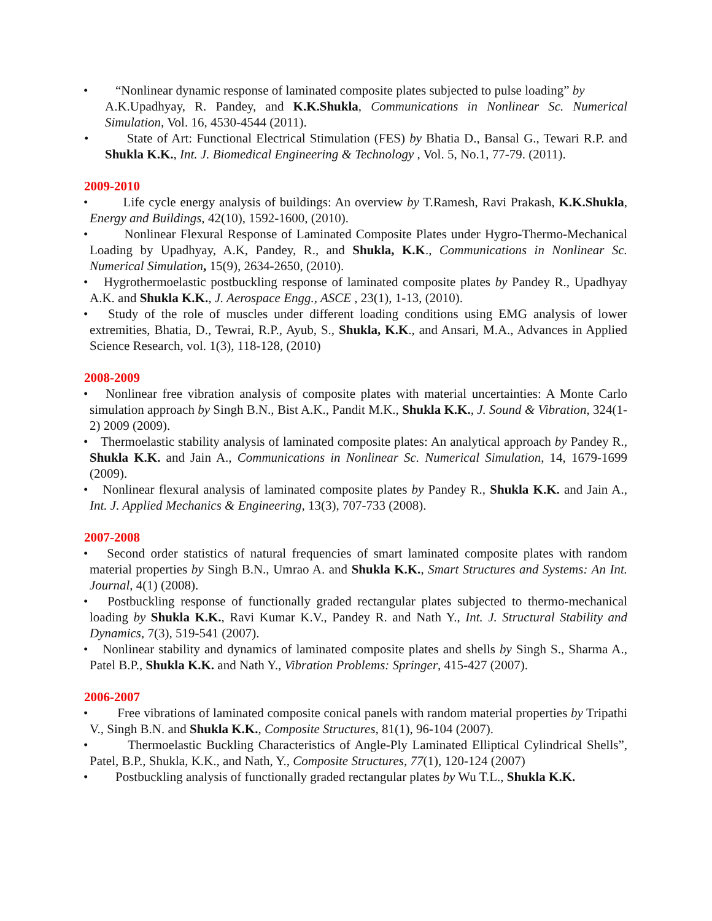• “Nonlinear dynamic response of laminated composite plates subjected to pulse loading” by
A.K.Upadhyay, R. Pandey, and K.K.Shukla, Communications in Nonlinear Sc. Numerical Simulation, Vol. 16, 4530-4544 (2011).
• State of Art: Functional Electrical Stimulation (FES) by Bhatia D., Bansal G., Tewari R.P. and Shukla K.K., Int. J. Biomedical Engineering & Technology , Vol. 5, No.1, 77-79. (2011).
2009-2010
• Life cycle energy analysis of buildings: An overview by T.Ramesh, Ravi Prakash, K.K.Shukla, Energy and Buildings, 42(10), 1592-1600, (2010).
• Nonlinear Flexural Response of Laminated Composite Plates under Hygro-Thermo-Mechanical Loading by Upadhyay, A.K, Pandey, R., and Shukla, K.K., Communications in Nonlinear Sc. Numerical Simulation, 15(9), 2634-2650, (2010).
• Hygrothermoelastic postbuckling response of laminated composite plates by Pandey R., Upadhyay A.K. and Shukla K.K., J. Aerospace Engg., ASCE , 23(1), 1-13, (2010).
• Study of the role of muscles under different loading conditions using EMG analysis of lower extremities, Bhatia, D., Tewrai, R.P., Ayub, S., Shukla, K.K., and Ansari, M.A., Advances in Applied Science Research, vol. 1(3), 118-128, (2010)
2008-2009
• Nonlinear free vibration analysis of composite plates with material uncertainties: A Monte Carlo simulation approach by Singh B.N., Bist A.K., Pandit M.K., Shukla K.K., J. Sound & Vibration, 324(1-2) 2009 (2009).
• Thermoelastic stability analysis of laminated composite plates: An analytical approach by Pandey R., Shukla K.K. and Jain A., Communications in Nonlinear Sc. Numerical Simulation, 14, 1679-1699 (2009).
• Nonlinear flexural analysis of laminated composite plates by Pandey R., Shukla K.K. and Jain A., Int. J. Applied Mechanics & Engineering, 13(3), 707-733 (2008).
2007-2008
• Second order statistics of natural frequencies of smart laminated composite plates with random material properties by Singh B.N., Umrao A. and Shukla K.K., Smart Structures and Systems: An Int. Journal, 4(1) (2008).
• Postbuckling response of functionally graded rectangular plates subjected to thermo-mechanical loading by Shukla K.K., Ravi Kumar K.V., Pandey R. and Nath Y., Int. J. Structural Stability and Dynamics, 7(3), 519-541 (2007).
• Nonlinear stability and dynamics of laminated composite plates and shells by Singh S., Sharma A., Patel B.P., Shukla K.K. and Nath Y., Vibration Problems: Springer, 415-427 (2007).
2006-2007
• Free vibrations of laminated composite conical panels with random material properties by Tripathi V., Singh B.N. and Shukla K.K., Composite Structures, 81(1), 96-104 (2007).
• Thermoelastic Buckling Characteristics of Angle-Ply Laminated Elliptical Cylindrical Shells”, Patel, B.P., Shukla, K.K., and Nath, Y., Composite Structures, 77(1), 120-124 (2007)
• Postbuckling analysis of functionally graded rectangular plates by Wu T.L., Shukla K.K.